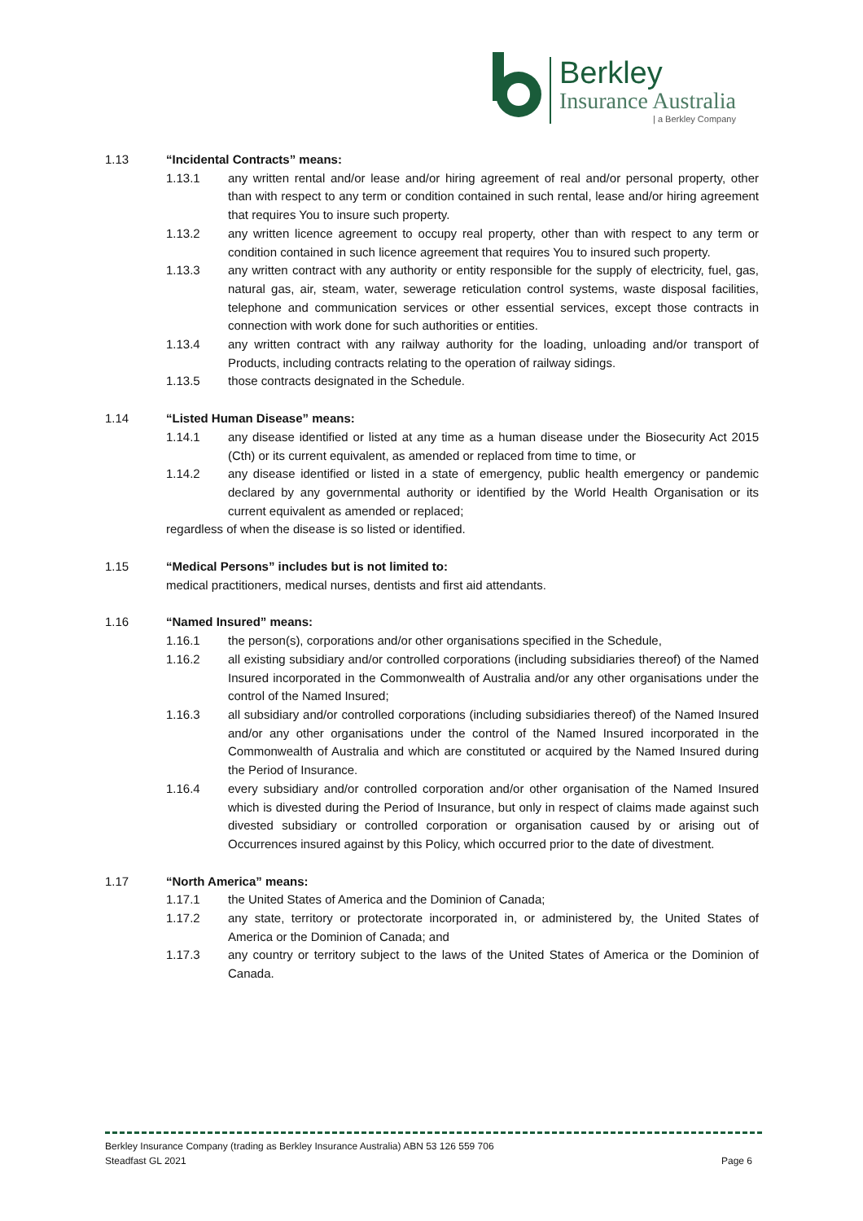Berkley
Insurance Australia
| a Berkley Company
1.13 “Incidental Contracts” means:
1.13.1 any written rental and/or lease and/or hiring agreement of real and/or personal property, other than with respect to any term or condition contained in such rental, lease and/or hiring agreement that requires You to insure such property.
1.13.2 any written licence agreement to occupy real property, other than with respect to any term or condition contained in such licence agreement that requires You to insured such property.
1.13.3 any written contract with any authority or entity responsible for the supply of electricity, fuel, gas, natural gas, air, steam, water, sewerage reticulation control systems, waste disposal facilities, telephone and communication services or other essential services, except those contracts in connection with work done for such authorities or entities.
1.13.4 any written contract with any railway authority for the loading, unloading and/or transport of Products, including contracts relating to the operation of railway sidings.
1.13.5 those contracts designated in the Schedule.
1.14 “Listed Human Disease” means:
1.14.1 any disease identified or listed at any time as a human disease under the Biosecurity Act 2015 (Cth) or its current equivalent, as amended or replaced from time to time, or
1.14.2 any disease identified or listed in a state of emergency, public health emergency or pandemic declared by any governmental authority or identified by the World Health Organisation or its current equivalent as amended or replaced;
regardless of when the disease is so listed or identified.
1.15 “Medical Persons” includes but is not limited to:
medical practitioners, medical nurses, dentists and first aid attendants.
1.16 “Named Insured” means:
1.16.1 the person(s), corporations and/or other organisations specified in the Schedule,
1.16.2 all existing subsidiary and/or controlled corporations (including subsidiaries thereof) of the Named Insured incorporated in the Commonwealth of Australia and/or any other organisations under the control of the Named Insured;
1.16.3 all subsidiary and/or controlled corporations (including subsidiaries thereof) of the Named Insured and/or any other organisations under the control of the Named Insured incorporated in the Commonwealth of Australia and which are constituted or acquired by the Named Insured during the Period of Insurance.
1.16.4 every subsidiary and/or controlled corporation and/or other organisation of the Named Insured which is divested during the Period of Insurance, but only in respect of claims made against such divested subsidiary or controlled corporation or organisation caused by or arising out of Occurrences insured against by this Policy, which occurred prior to the date of divestment.
1.17 “North America” means:
1.17.1 the United States of America and the Dominion of Canada;
1.17.2 any state, territory or protectorate incorporated in, or administered by, the United States of America or the Dominion of Canada; and
1.17.3 any country or territory subject to the laws of the United States of America or the Dominion of Canada.
Berkley Insurance Company (trading as Berkley Insurance Australia) ABN 53 126 559 706
Steadfast GL 2021 Page 6